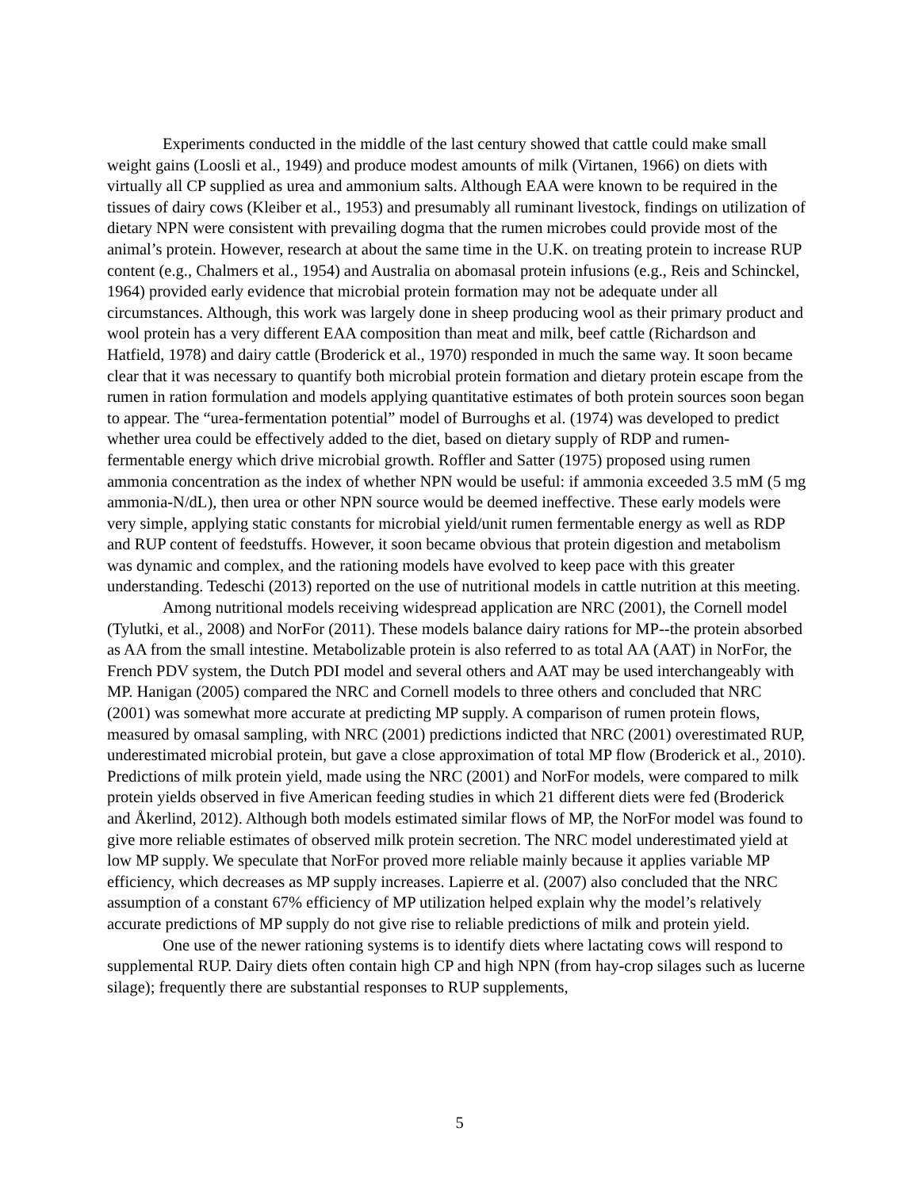Experiments conducted in the middle of the last century showed that cattle could make small weight gains (Loosli et al., 1949) and produce modest amounts of milk (Virtanen, 1966) on diets with virtually all CP supplied as urea and ammonium salts. Although EAA were known to be required in the tissues of dairy cows (Kleiber et al., 1953) and presumably all ruminant livestock, findings on utilization of dietary NPN were consistent with prevailing dogma that the rumen microbes could provide most of the animal’s protein. However, research at about the same time in the U.K. on treating protein to increase RUP content (e.g., Chalmers et al., 1954) and Australia on abomasal protein infusions (e.g., Reis and Schinckel, 1964) provided early evidence that microbial protein formation may not be adequate under all circumstances. Although, this work was largely done in sheep producing wool as their primary product and wool protein has a very different EAA composition than meat and milk, beef cattle (Richardson and Hatfield, 1978) and dairy cattle (Broderick et al., 1970) responded in much the same way. It soon became clear that it was necessary to quantify both microbial protein formation and dietary protein escape from the rumen in ration formulation and models applying quantitative estimates of both protein sources soon began to appear. The “urea-fermentation potential” model of Burroughs et al. (1974) was developed to predict whether urea could be effectively added to the diet, based on dietary supply of RDP and rumen-fermentable energy which drive microbial growth. Roffler and Satter (1975) proposed using rumen ammonia concentration as the index of whether NPN would be useful: if ammonia exceeded 3.5 mM (5 mg ammonia-N/dL), then urea or other NPN source would be deemed ineffective. These early models were very simple, applying static constants for microbial yield/unit rumen fermentable energy as well as RDP and RUP content of feedstuffs. However, it soon became obvious that protein digestion and metabolism was dynamic and complex, and the rationing models have evolved to keep pace with this greater understanding. Tedeschi (2013) reported on the use of nutritional models in cattle nutrition at this meeting.
Among nutritional models receiving widespread application are NRC (2001), the Cornell model (Tylutki, et al., 2008) and NorFor (2011). These models balance dairy rations for MP--the protein absorbed as AA from the small intestine. Metabolizable protein is also referred to as total AA (AAT) in NorFor, the French PDV system, the Dutch PDI model and several others and AAT may be used interchangeably with MP. Hanigan (2005) compared the NRC and Cornell models to three others and concluded that NRC (2001) was somewhat more accurate at predicting MP supply. A comparison of rumen protein flows, measured by omasal sampling, with NRC (2001) predictions indicted that NRC (2001) overestimated RUP, underestimated microbial protein, but gave a close approximation of total MP flow (Broderick et al., 2010). Predictions of milk protein yield, made using the NRC (2001) and NorFor models, were compared to milk protein yields observed in five American feeding studies in which 21 different diets were fed (Broderick and Åkerlind, 2012). Although both models estimated similar flows of MP, the NorFor model was found to give more reliable estimates of observed milk protein secretion. The NRC model underestimated yield at low MP supply. We speculate that NorFor proved more reliable mainly because it applies variable MP efficiency, which decreases as MP supply increases. Lapierre et al. (2007) also concluded that the NRC assumption of a constant 67% efficiency of MP utilization helped explain why the model’s relatively accurate predictions of MP supply do not give rise to reliable predictions of milk and protein yield.
One use of the newer rationing systems is to identify diets where lactating cows will respond to supplemental RUP. Dairy diets often contain high CP and high NPN (from hay-crop silages such as lucerne silage); frequently there are substantial responses to RUP supplements,
5